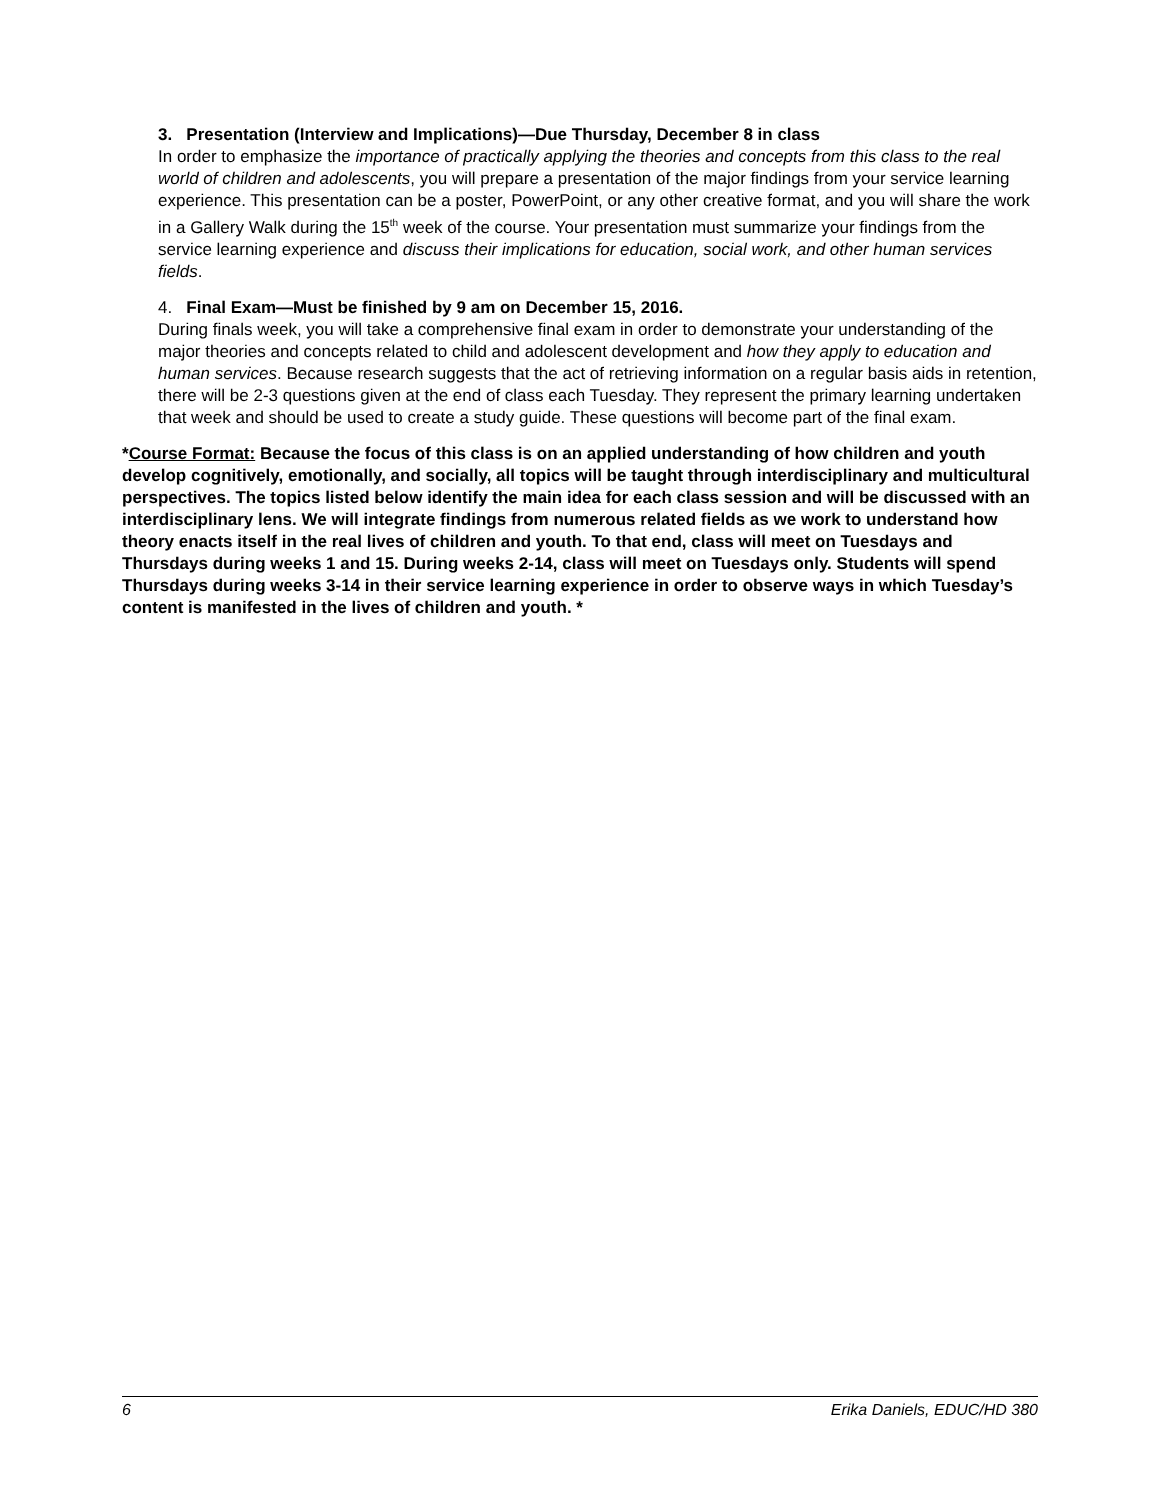3. Presentation (Interview and Implications)—Due Thursday, December 8 in class
In order to emphasize the importance of practically applying the theories and concepts from this class to the real world of children and adolescents, you will prepare a presentation of the major findings from your service learning experience. This presentation can be a poster, PowerPoint, or any other creative format, and you will share the work in a Gallery Walk during the 15<sup>th</sup> week of the course. Your presentation must summarize your findings from the service learning experience and discuss their implications for education, social work, and other human services fields.
4. Final Exam—Must be finished by 9 am on December 15, 2016.
During finals week, you will take a comprehensive final exam in order to demonstrate your understanding of the major theories and concepts related to child and adolescent development and how they apply to education and human services. Because research suggests that the act of retrieving information on a regular basis aids in retention, there will be 2-3 questions given at the end of class each Tuesday. They represent the primary learning undertaken that week and should be used to create a study guide. These questions will become part of the final exam.
*Course Format: Because the focus of this class is on an applied understanding of how children and youth develop cognitively, emotionally, and socially, all topics will be taught through interdisciplinary and multicultural perspectives. The topics listed below identify the main idea for each class session and will be discussed with an interdisciplinary lens. We will integrate findings from numerous related fields as we work to understand how theory enacts itself in the real lives of children and youth. To that end, class will meet on Tuesdays and Thursdays during weeks 1 and 15. During weeks 2-14, class will meet on Tuesdays only. Students will spend Thursdays during weeks 3-14 in their service learning experience in order to observe ways in which Tuesday’s content is manifested in the lives of children and youth. *
6 Erika Daniels, EDUC/HD 380